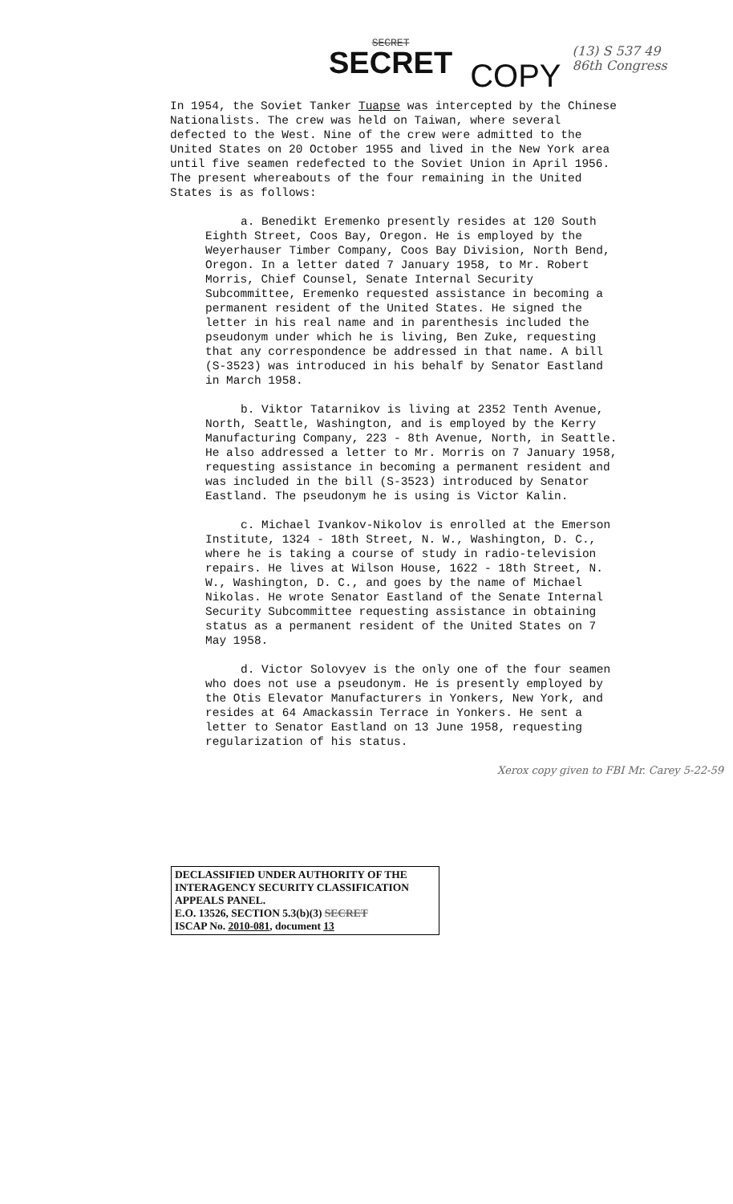SECRET
SECRET
COPY
(13) S 537 49
86th Congress
In 1954, the Soviet Tanker Tuapse was intercepted by the Chinese Nationalists. The crew was held on Taiwan, where several defected to the West. Nine of the crew were admitted to the United States on 20 October 1955 and lived in the New York area until five seamen redefected to the Soviet Union in April 1956. The present whereabouts of the four remaining in the United States is as follows:
a. Benedikt Eremenko presently resides at 120 South Eighth Street, Coos Bay, Oregon. He is employed by the Weyerhauser Timber Company, Coos Bay Division, North Bend, Oregon. In a letter dated 7 January 1958, to Mr. Robert Morris, Chief Counsel, Senate Internal Security Subcommittee, Eremenko requested assistance in becoming a permanent resident of the United States. He signed the letter in his real name and in parenthesis included the pseudonym under which he is living, Ben Zuke, requesting that any correspondence be addressed in that name. A bill (S-3523) was introduced in his behalf by Senator Eastland in March 1958.
b. Viktor Tatarnikov is living at 2352 Tenth Avenue, North, Seattle, Washington, and is employed by the Kerry Manufacturing Company, 223 - 8th Avenue, North, in Seattle. He also addressed a letter to Mr. Morris on 7 January 1958, requesting assistance in becoming a permanent resident and was included in the bill (S-3523) introduced by Senator Eastland. The pseudonym he is using is Victor Kalin.
c. Michael Ivankov-Nikolov is enrolled at the Emerson Institute, 1324 - 18th Street, N. W., Washington, D. C., where he is taking a course of study in radio-television repairs. He lives at Wilson House, 1622 - 18th Street, N. W., Washington, D. C., and goes by the name of Michael Nikolas. He wrote Senator Eastland of the Senate Internal Security Subcommittee requesting assistance in obtaining status as a permanent resident of the United States on 7 May 1958.
d. Victor Solovyev is the only one of the four seamen who does not use a pseudonym. He is presently employed by the Otis Elevator Manufacturers in Yonkers, New York, and resides at 64 Amackassin Terrace in Yonkers. He sent a letter to Senator Eastland on 13 June 1958, requesting regularization of his status.
Xerox copy given to FBI Mr. Carey 5-22-59
DECLASSIFIED UNDER AUTHORITY OF THE INTERAGENCY SECURITY CLASSIFICATION APPEALS PANEL.
E.O. 13526, SECTION 5.3(b)(3) SECRET
ISCAP No. 2010-081, document 13